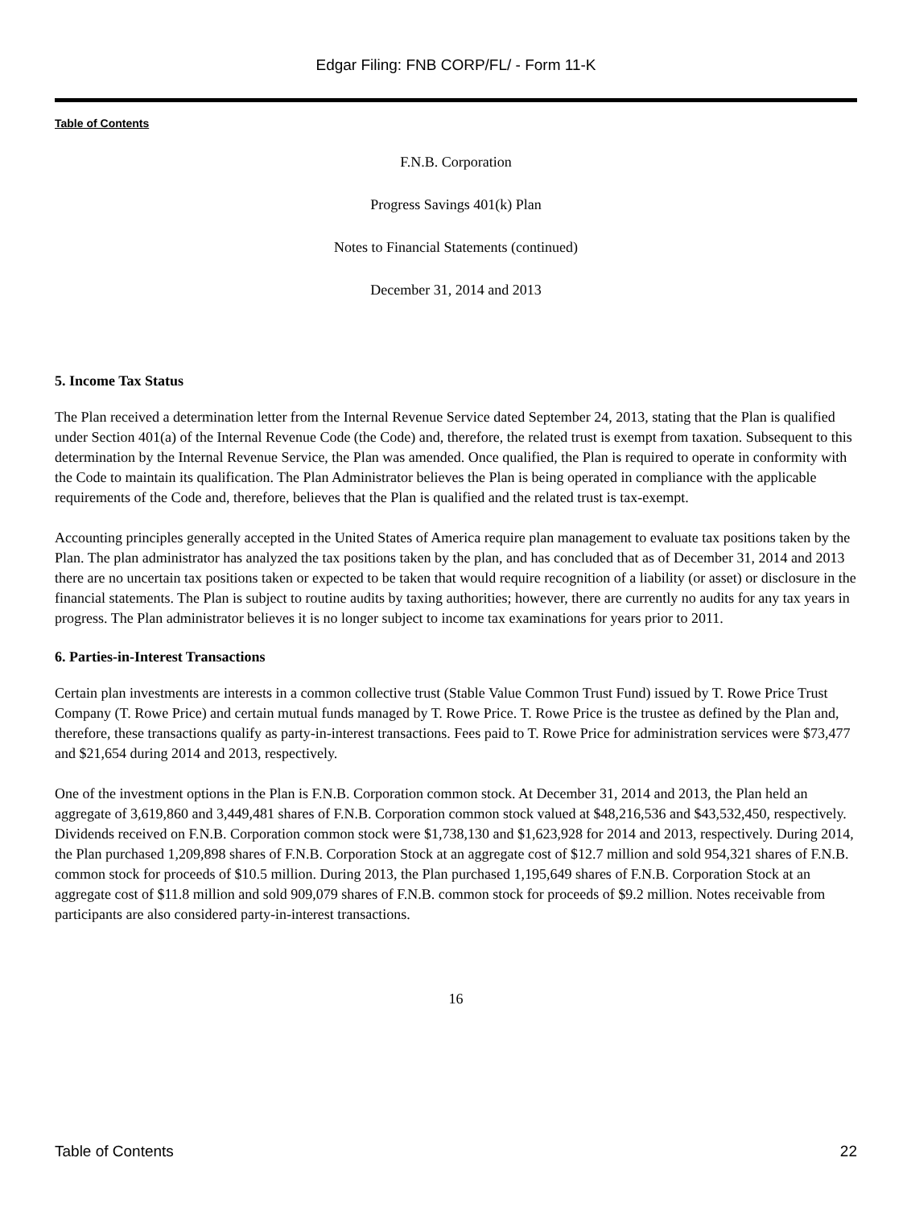Edgar Filing: FNB CORP/FL/ - Form 11-K
Table of Contents
F.N.B. Corporation
Progress Savings 401(k) Plan
Notes to Financial Statements (continued)
December 31, 2014 and 2013
5. Income Tax Status
The Plan received a determination letter from the Internal Revenue Service dated September 24, 2013, stating that the Plan is qualified under Section 401(a) of the Internal Revenue Code (the Code) and, therefore, the related trust is exempt from taxation. Subsequent to this determination by the Internal Revenue Service, the Plan was amended. Once qualified, the Plan is required to operate in conformity with the Code to maintain its qualification. The Plan Administrator believes the Plan is being operated in compliance with the applicable requirements of the Code and, therefore, believes that the Plan is qualified and the related trust is tax-exempt.
Accounting principles generally accepted in the United States of America require plan management to evaluate tax positions taken by the Plan. The plan administrator has analyzed the tax positions taken by the plan, and has concluded that as of December 31, 2014 and 2013 there are no uncertain tax positions taken or expected to be taken that would require recognition of a liability (or asset) or disclosure in the financial statements. The Plan is subject to routine audits by taxing authorities; however, there are currently no audits for any tax years in progress. The Plan administrator believes it is no longer subject to income tax examinations for years prior to 2011.
6. Parties-in-Interest Transactions
Certain plan investments are interests in a common collective trust (Stable Value Common Trust Fund) issued by T. Rowe Price Trust Company (T. Rowe Price) and certain mutual funds managed by T. Rowe Price. T. Rowe Price is the trustee as defined by the Plan and, therefore, these transactions qualify as party-in-interest transactions. Fees paid to T. Rowe Price for administration services were $73,477 and $21,654 during 2014 and 2013, respectively.
One of the investment options in the Plan is F.N.B. Corporation common stock. At December 31, 2014 and 2013, the Plan held an aggregate of 3,619,860 and 3,449,481 shares of F.N.B. Corporation common stock valued at $48,216,536 and $43,532,450, respectively. Dividends received on F.N.B. Corporation common stock were $1,738,130 and $1,623,928 for 2014 and 2013, respectively. During 2014, the Plan purchased 1,209,898 shares of F.N.B. Corporation Stock at an aggregate cost of $12.7 million and sold 954,321 shares of F.N.B. common stock for proceeds of $10.5 million. During 2013, the Plan purchased 1,195,649 shares of F.N.B. Corporation Stock at an aggregate cost of $11.8 million and sold 909,079 shares of F.N.B. common stock for proceeds of $9.2 million. Notes receivable from participants are also considered party-in-interest transactions.
16
Table of Contents 22